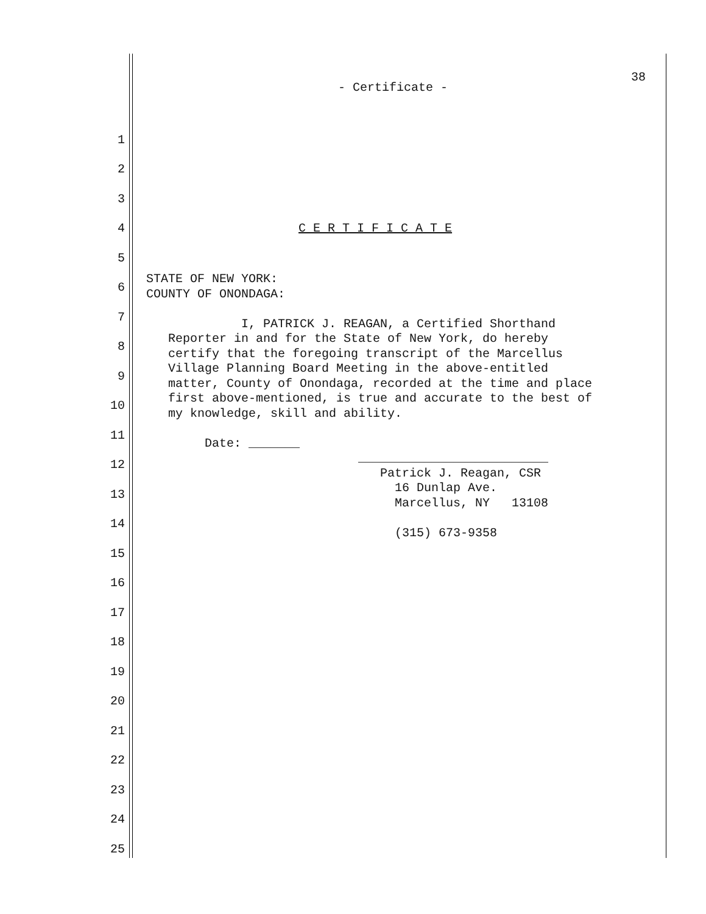38
- Certificate -
1
2
3
4 C E R T I F I C A T E
5
6
7
8
9
10
11
12
13
14
15
16
17
18
19
20
21
22
23
24
25
STATE OF NEW YORK: COUNTY OF ONONDAGA: I, PATRICK J. REAGAN, a Certified Shorthand Reporter in and for the State of New York, do hereby certify that the foregoing transcript of the Marcellus Village Planning Board Meeting in the above-entitled matter, County of Onondaga, recorded at the time and place first above-mentioned, is true and accurate to the best of my knowledge, skill and ability. Date: _______ __________________________ Patrick J. Reagan, CSR 16 Dunlap Ave. Marcellus, NY 13108 (315) 673-9358